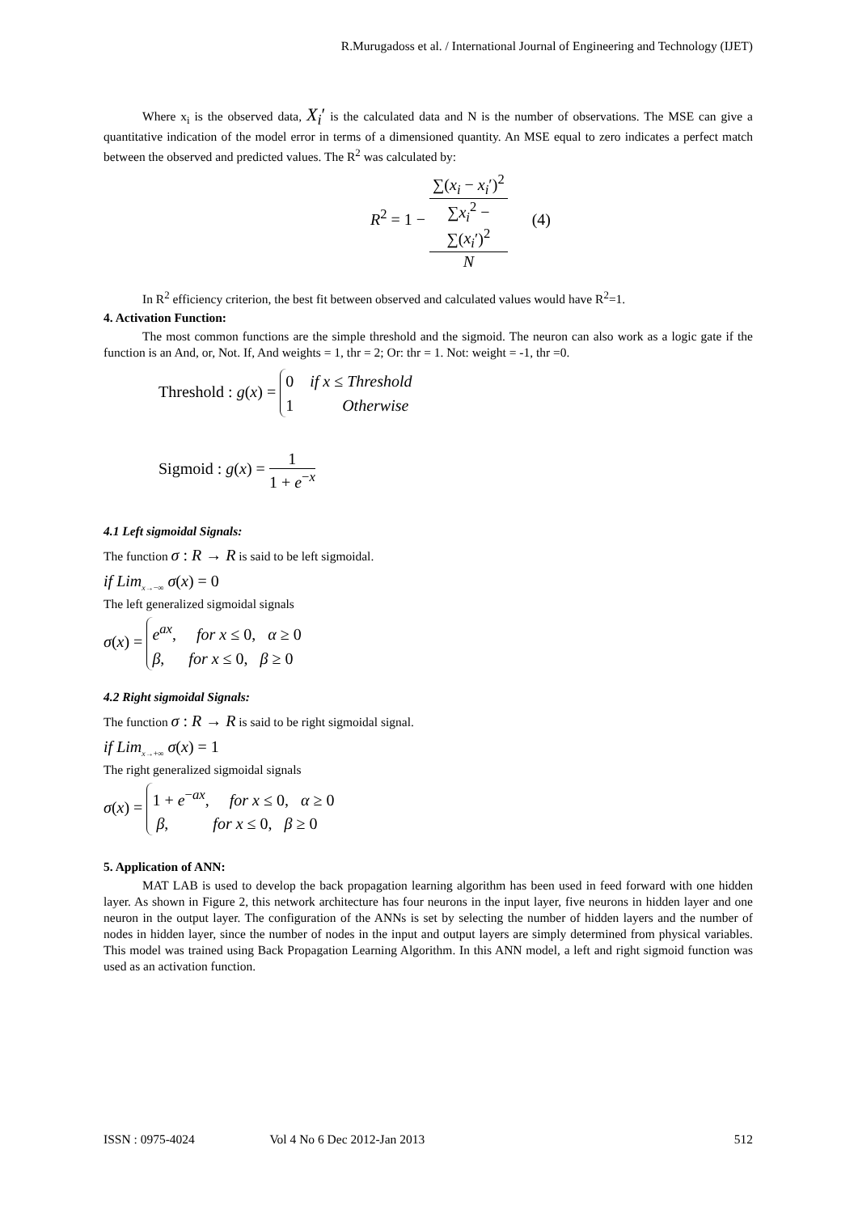R.Murugadoss et al. / International Journal of Engineering and Technology (IJET)
Where x<sub>i</sub> is the observed data, X<sub>i</sub>′ is the calculated data and N is the number of observations. The MSE can give a quantitative indication of the model error in terms of a dimensioned quantity. An MSE equal to zero indicates a perfect match between the observed and predicted values. The R<sup>2</sup> was calculated by:
R<sup>2</sup> = 1 − ∑(x<sub>i</sub> − x<sub>i</sub>′)<sup>2</sup> ∑x<sub>i</sub><sup>2</sup> −
∑(x<sub>i</sub>′)<sup>2</sup>
N (4)
In R<sup>2</sup> efficiency criterion, the best fit between observed and calculated values would have R<sup>2</sup>=1.
4. Activation Function:
The most common functions are the simple threshold and the sigmoid. The neuron can also work as a logic gate if the function is an And, or, Not. If, And weights = 1, thr = 2; Or: thr = 1. Not: weight = -1, thr =0.
Threshold : g(x) = 0 if x ≤ Threshold
1 Otherwise
Sigmoid : g(x) = 1 1 + e<sup>−x</sup>
4.1 Left sigmoidal Signals:
The function σ : R → R is said to be left sigmoidal.
if Lim<sub>x→−∞</sub> σ(x) = 0
The left generalized sigmoidal signals
σ(x) = e<sup>ax</sup>, for x ≤ 0, α ≥ 0
β, for x ≤ 0, β ≥ 0
4.2 Right sigmoidal Signals:
The function σ : R → R is said to be right sigmoidal signal.
if Lim<sub>x→+∞</sub> σ(x) = 1
The right generalized sigmoidal signals
σ(x) = 1 + e<sup>−ax</sup>, for x ≤ 0, α ≥ 0
β, for x ≤ 0, β ≥ 0
5. Application of ANN:
MAT LAB is used to develop the back propagation learning algorithm has been used in feed forward with one hidden layer. As shown in Figure 2, this network architecture has four neurons in the input layer, five neurons in hidden layer and one neuron in the output layer. The configuration of the ANNs is set by selecting the number of hidden layers and the number of nodes in hidden layer, since the number of nodes in the input and output layers are simply determined from physical variables. This model was trained using Back Propagation Learning Algorithm. In this ANN model, a left and right sigmoid function was used as an activation function.
ISSN : 0975-4024 Vol 4 No 6 Dec 2012-Jan 2013 512